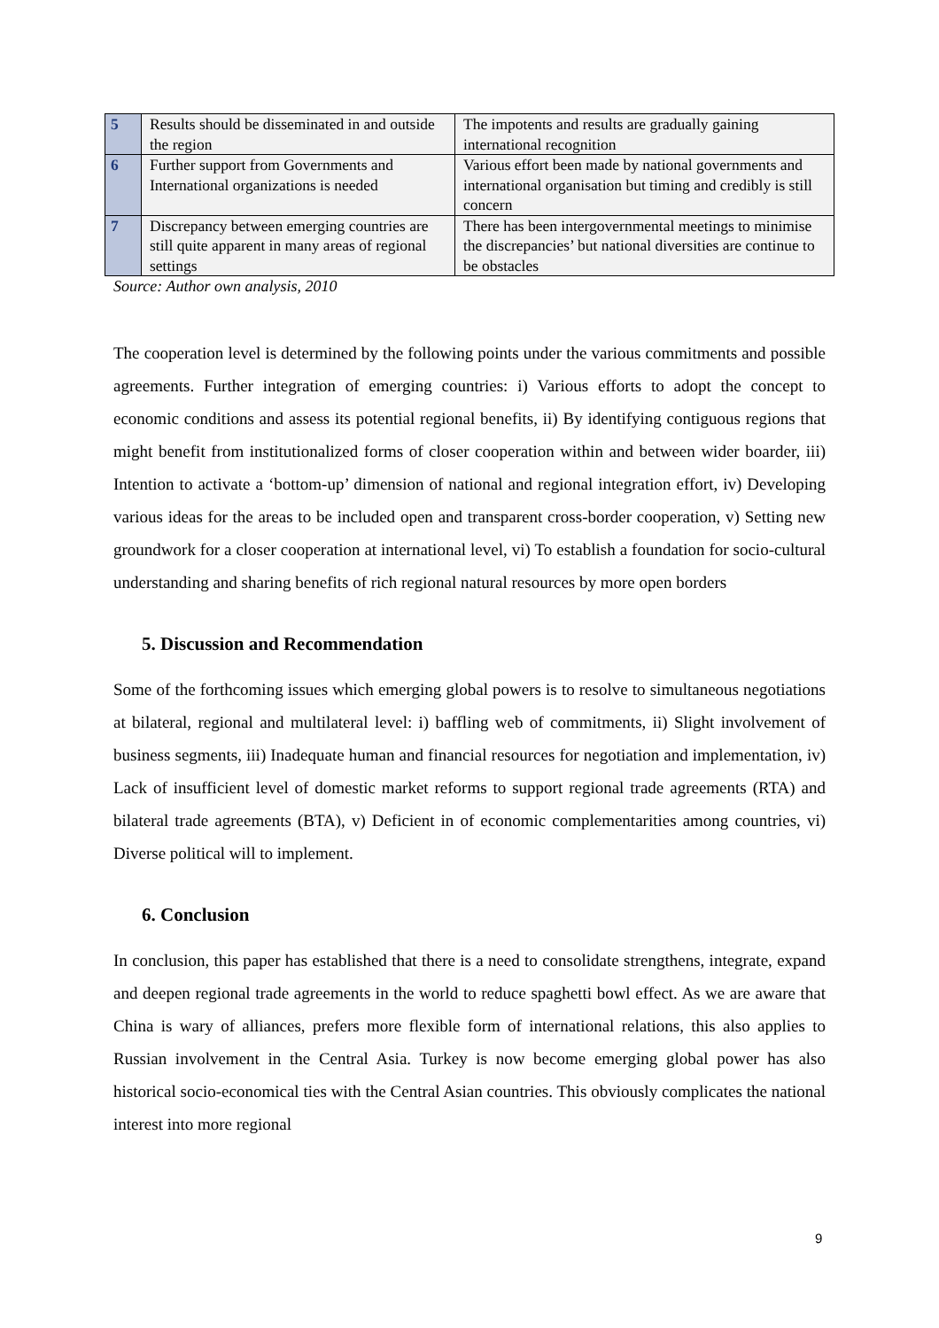| 5 | Results should be disseminated in and outside the region | The impotents and results are gradually gaining international recognition |
| 6 | Further support from Governments and International organizations is needed | Various effort been made by national governments and international organisation but timing and credibly is still concern |
| 7 | Discrepancy between emerging countries are still quite apparent in many areas of regional settings | There has been intergovernmental meetings to minimise the discrepancies’ but national diversities are continue to be obstacles |
Source: Author own analysis, 2010
The cooperation level is determined by the following points under the various commitments and possible agreements. Further integration of emerging countries: i) Various efforts to adopt the concept to economic conditions and assess its potential regional benefits, ii) By identifying contiguous regions that might benefit from institutionalized forms of closer cooperation within and between wider boarder, iii) Intention to activate a ‘bottom-up’ dimension of national and regional integration effort, iv) Developing various ideas for the areas to be included open and transparent cross-border cooperation, v) Setting new groundwork for a closer cooperation at international level, vi) To establish a foundation for socio-cultural understanding and sharing benefits of rich regional natural resources by more open borders
5. Discussion and Recommendation
Some of the forthcoming issues which emerging global powers is to resolve to simultaneous negotiations at bilateral, regional and multilateral level: i) baffling web of commitments, ii) Slight involvement of business segments, iii) Inadequate human and financial resources for negotiation and implementation, iv) Lack of insufficient level of domestic market reforms to support regional trade agreements (RTA) and bilateral trade agreements (BTA), v) Deficient in of economic complementarities among countries, vi) Diverse political will to implement.
6. Conclusion
In conclusion, this paper has established that there is a need to consolidate strengthens, integrate, expand and deepen regional trade agreements in the world to reduce spaghetti bowl effect. As we are aware that China is wary of alliances, prefers more flexible form of international relations, this also applies to Russian involvement in the Central Asia. Turkey is now become emerging global power has also historical socio-economical ties with the Central Asian countries. This obviously complicates the national interest into more regional
9